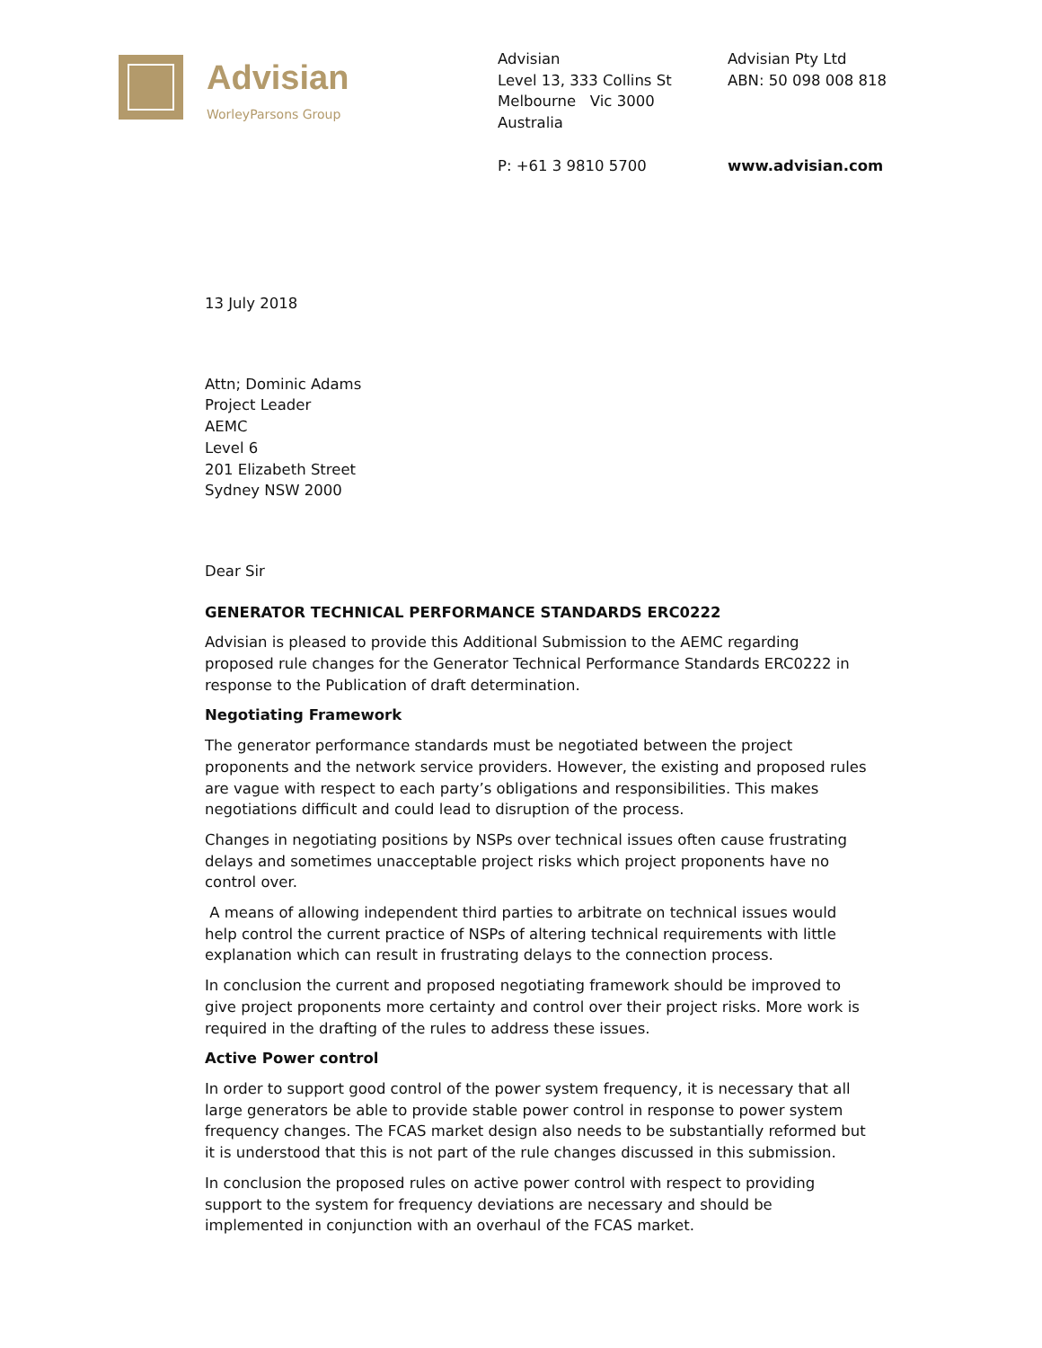Advisian
WorleyParsons Group
Advisian
Level 13, 333 Collins St
Melbourne Vic 3000
Australia
P: +61 3 9810 5700
Advisian Pty Ltd
ABN: 50 098 008 818
www.advisian.com
13 July 2018
Attn; Dominic Adams
Project Leader
AEMC
Level 6
201 Elizabeth Street
Sydney NSW 2000
Dear Sir
GENERATOR TECHNICAL PERFORMANCE STANDARDS ERC0222
Advisian is pleased to provide this Additional Submission to the AEMC regarding proposed rule changes for the Generator Technical Performance Standards ERC0222 in response to the Publication of draft determination.
Negotiating Framework
The generator performance standards must be negotiated between the project proponents and the network service providers. However, the existing and proposed rules are vague with respect to each party’s obligations and responsibilities. This makes negotiations difficult and could lead to disruption of the process.
Changes in negotiating positions by NSPs over technical issues often cause frustrating delays and sometimes unacceptable project risks which project proponents have no control over.
A means of allowing independent third parties to arbitrate on technical issues would help control the current practice of NSPs of altering technical requirements with little explanation which can result in frustrating delays to the connection process.
In conclusion the current and proposed negotiating framework should be improved to give project proponents more certainty and control over their project risks. More work is required in the drafting of the rules to address these issues.
Active Power control
In order to support good control of the power system frequency, it is necessary that all large generators be able to provide stable power control in response to power system frequency changes. The FCAS market design also needs to be substantially reformed but it is understood that this is not part of the rule changes discussed in this submission.
In conclusion the proposed rules on active power control with respect to providing support to the system for frequency deviations are necessary and should be implemented in conjunction with an overhaul of the FCAS market.